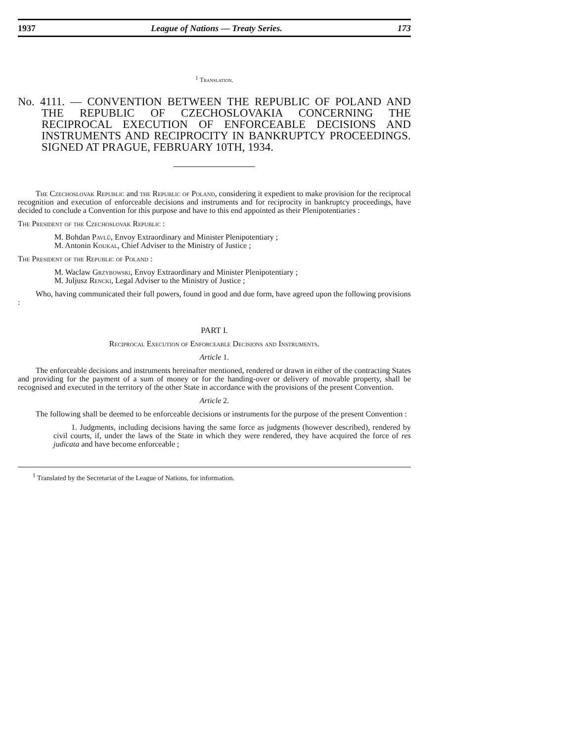1937 League of Nations — Treaty Series. 173
<sup>1</sup> Translation.
No. 4111. — CONVENTION BETWEEN THE REPUBLIC OF POLAND AND THE REPUBLIC OF CZECHOSLOVAKIA CONCERNING THE RECIPROCAL EXECUTION OF ENFORCEABLE DECISIONS AND INSTRUMENTS AND RECIPROCITY IN BANKRUPTCY PROCEEDINGS. SIGNED AT PRAGUE, FEBRUARY 10TH, 1934.
The Czechoslovak Republic and the Republic of Poland, considering it expedient to make provision for the reciprocal recognition and execution of enforceable decisions and instruments and for reciprocity in bankruptcy proceedings, have decided to conclude a Convention for this purpose and have to this end appointed as their Plenipotentiaries :
The President of the Czechoslovak Republic :
M. Bohdan Pavlů, Envoy Extraordinary and Minister Plenipotentiary ;
M. Antonin Koukal, Chief Adviser to the Ministry of Justice ;
The President of the Republic of Poland :
M. Waclaw Grzybowski, Envoy Extraordinary and Minister Plenipotentiary ;
M. Juljusz Rencki, Legal Adviser to the Ministry of Justice ;
Who, having communicated their full powers, found in good and due form, have agreed upon the following provisions :
PART I.
Reciprocal Execution of Enforceable Decisions and Instruments.
Article 1.
The enforceable decisions and instruments hereinafter mentioned, rendered or drawn in either of the contracting States and providing for the payment of a sum of money or for the handing-over or delivery of movable property, shall be recognised and executed in the territory of the other State in accordance with the provisions of the present Convention.
Article 2.
The following shall be deemed to be enforceable decisions or instruments for the purpose of the present Convention :
1. Judgments, including decisions having the same force as judgments (however described), rendered by civil courts, if, under the laws of the State in which they were rendered, they have acquired the force of res judicata and have become enforceable ;
<sup>1</sup> Translated by the Secretariat of the League of Nations, for information.